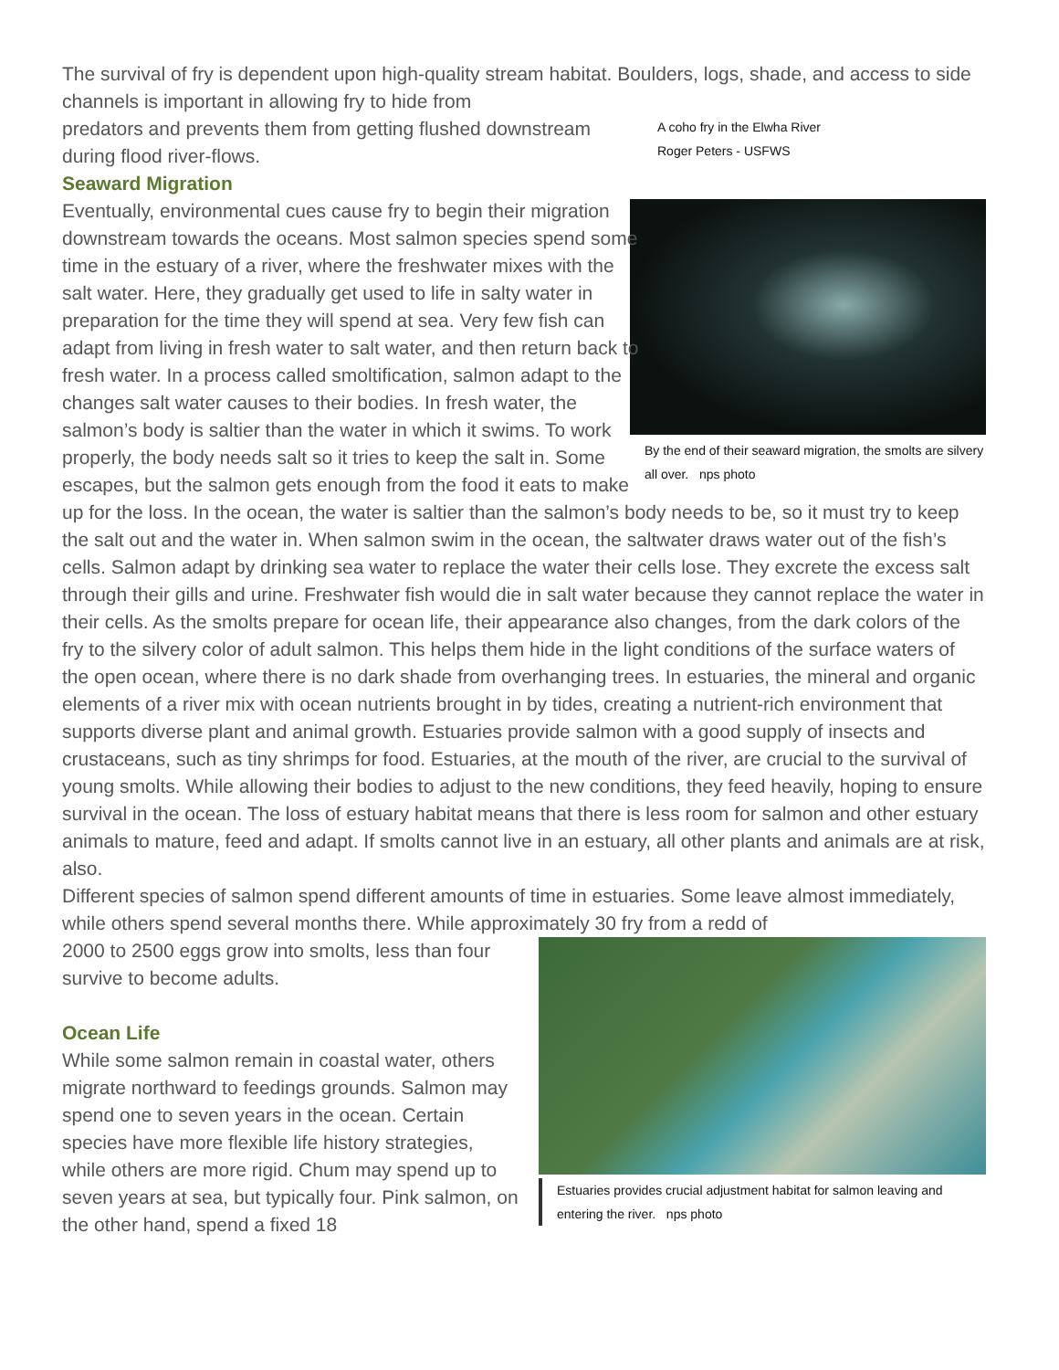The survival of fry is dependent upon high-quality stream habitat. Boulders, logs, shade, and access to side channels is important in allowing fry to hide from
A coho fry in the Elwha River
Roger Peters - USFWS
By the end of their seaward migration, the smolts are silvery all over. nps photo
predators and prevents them from getting flushed downstream during flood river-flows.
Seaward Migration
Eventually, environmental cues cause fry to begin their migration downstream towards the oceans. Most salmon species spend some time in the estuary of a river, where the freshwater mixes with the salt water. Here, they gradually get used to life in salty water in preparation for the time they will spend at sea. Very few fish can adapt from living in fresh water to salt water, and then return back to fresh water. In a process called smoltification, salmon adapt to the changes salt water causes to their bodies. In fresh water, the salmon’s body is saltier than the water in which it swims. To work properly, the body needs salt so it tries to keep the salt in. Some escapes, but the salmon gets enough from the food it eats to make up for the loss. In the ocean, the water is saltier than the salmon’s body needs to be, so it must try to keep the salt out and the water in. When salmon swim in the ocean, the saltwater draws water out of the fish’s cells. Salmon adapt by drinking sea water to replace the water their cells lose. They excrete the excess salt through their gills and urine. Freshwater fish would die in salt water because they cannot replace the water in their cells. As the smolts prepare for ocean life, their appearance also changes, from the dark colors of the fry to the silvery color of adult salmon. This helps them hide in the light conditions of the surface waters of the open ocean, where there is no dark shade from overhanging trees. In estuaries, the mineral and organic elements of a river mix with ocean nutrients brought in by tides, creating a nutrient-rich environment that supports diverse plant and animal growth. Estuaries provide salmon with a good supply of insects and crustaceans, such as tiny shrimps for food. Estuaries, at the mouth of the river, are crucial to the survival of young smolts. While allowing their bodies to adjust to the new conditions, they feed heavily, hoping to ensure survival in the ocean. The loss of estuary habitat means that there is less room for salmon and other estuary animals to mature, feed and adapt. If smolts cannot live in an estuary, all other plants and animals are at risk, also.
Different species of salmon spend different amounts of time in estuaries. Some leave almost immediately, while others spend several months there. While approximately 30 fry from a redd of
Estuaries provides crucial adjustment habitat for salmon leaving and entering the river. nps photo
2000 to 2500 eggs grow into smolts, less than four survive to become adults.
Ocean Life
While some salmon remain in coastal water, others migrate northward to feedings grounds. Salmon may spend one to seven years in the ocean. Certain species have more flexible life history strategies, while others are more rigid. Chum may spend up to seven years at sea, but typically four. Pink salmon, on the other hand, spend a fixed 18